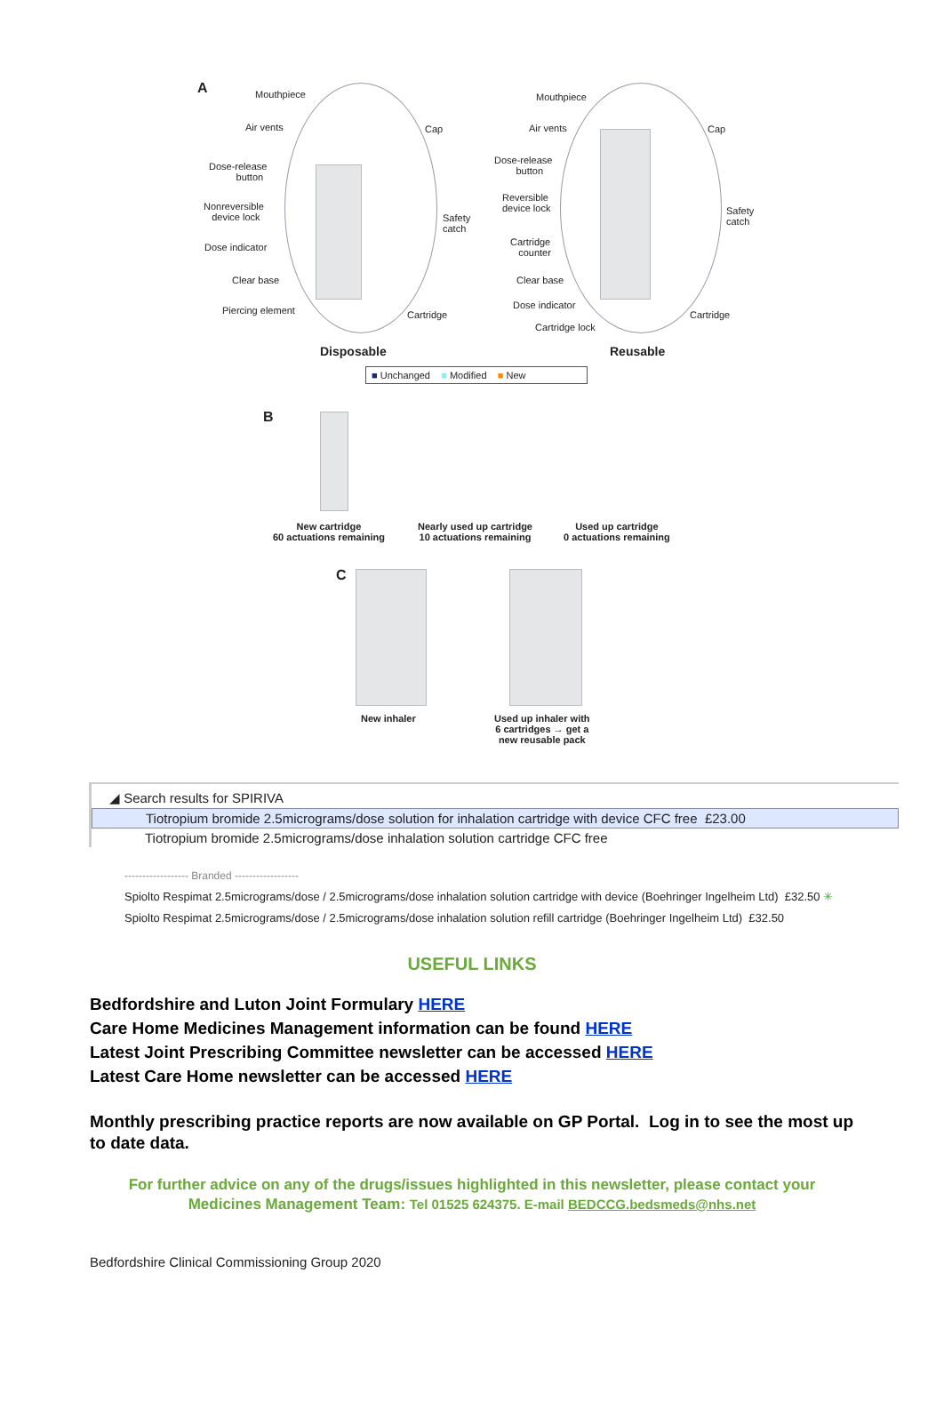A Mouthpiece
Air vents Cap
Dose-release
button
Nonreversible
device lock Safety
catch
Dose indicator
Clear base
Piercing element Cartridge
Mouthpiece
Air vents Cap
Dose-release
button
Reversible
device lock Safety
catch
Cartridge
counter
Clear base
Dose indicator
Cartridge
Cartridge lock
Disposable Reusable
■ Unchanged ■ Modified ■ New
B
New cartridge
60 actuations remaining
Nearly used up cartridge
10 actuations remaining
Used up cartridge
0 actuations remaining
C
New inhaler Used up inhaler with
6 cartridges → get a
new reusable pack
◢ Search results for SPIRIVA
Tiotropium bromide 2.5micrograms/dose solution for inhalation cartridge with device CFC free £23.00
Tiotropium bromide 2.5micrograms/dose inhalation solution cartridge CFC free
------------------ Branded ------------------
Spiolto Respimat 2.5micrograms/dose / 2.5micrograms/dose inhalation solution cartridge with device (Boehringer Ingelheim Ltd) £32.50 ✳
Spiolto Respimat 2.5micrograms/dose / 2.5micrograms/dose inhalation solution refill cartridge (Boehringer Ingelheim Ltd) £32.50
USEFUL LINKS
Bedfordshire and Luton Joint Formulary HERE
Care Home Medicines Management information can be found HERE
Latest Joint Prescribing Committee newsletter can be accessed HERE
Latest Care Home newsletter can be accessed HERE
Monthly prescribing practice reports are now available on GP Portal. Log in to see the most up to date data.
For further advice on any of the drugs/issues highlighted in this newsletter, please contact your
Medicines Management Team: Tel 01525 624375. E-mail BEDCCG.bedsmeds@nhs.net
Bedfordshire Clinical Commissioning Group 2020